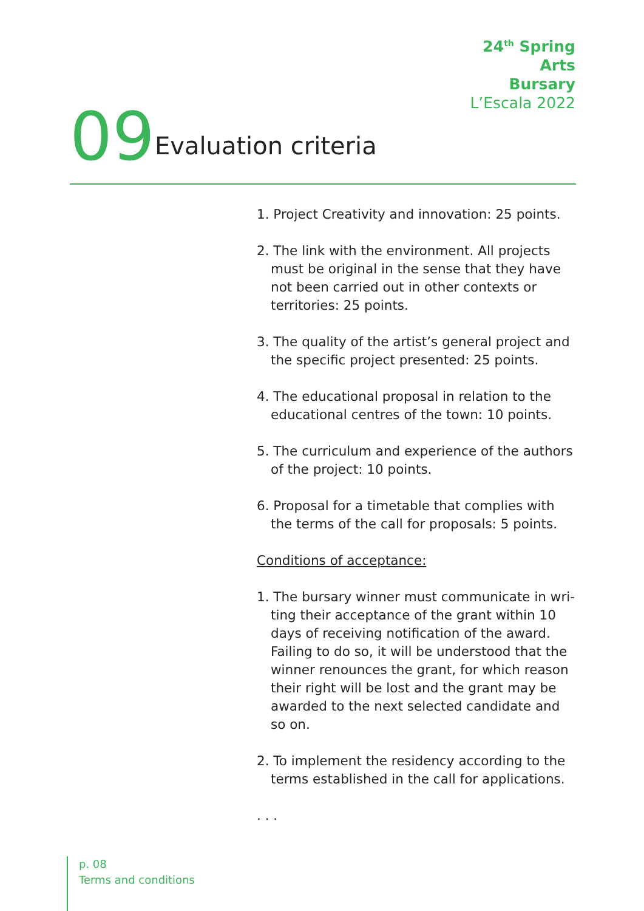24<sup>th</sup> Spring
Arts
Bursary
L’Escala 2022
09 Evaluation criteria
1. Project Creativity and innovation: 25 points.
2. The link with the environment. All projects must be original in the sense that they have not been carried out in other contexts or territories: 25 points.
3. The quality of the artist’s general project and the specific project presented: 25 points.
4. The educational proposal in relation to the educational centres of the town: 10 points.
5. The curriculum and experience of the authors of the project: 10 points.
6. Proposal for a timetable that complies with the terms of the call for proposals: 5 points.
Conditions of acceptance:
1. The bursary winner must communicate in wri-ting their acceptance of the grant within 10 days of receiving notification of the award. Failing to do so, it will be understood that the winner renounces the grant, for which reason their right will be lost and the grant may be awarded to the next selected candidate and so on.
2. To implement the residency according to the terms established in the call for applications.
. . .
p. 08
Terms and conditions